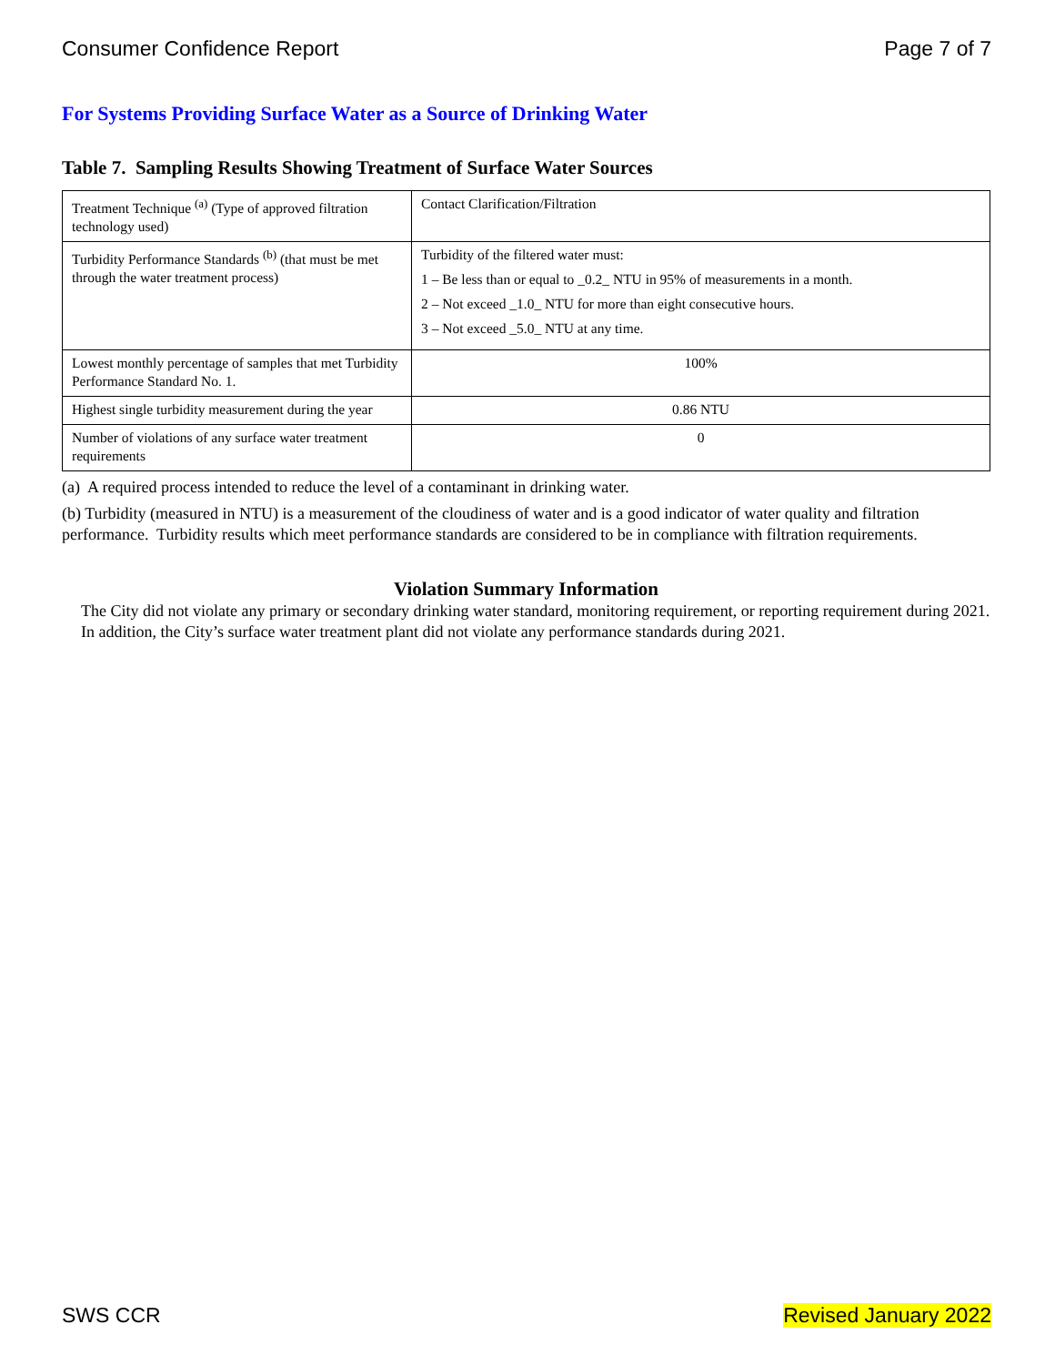Consumer Confidence Report Page 7 of 7
For Systems Providing Surface Water as a Source of Drinking Water
Table 7. Sampling Results Showing Treatment of Surface Water Sources
| Treatment Technique <sup>(a)</sup> (Type of approved filtration technology used) | Contact Clarification/Filtration |
| Turbidity Performance Standards <sup>(b)</sup> (that must be met through the water treatment process) | Turbidity of the filtered water must: 1 – Be less than or equal to _0.2_ NTU in 95% of measurements in a month. 2 – Not exceed _1.0_ NTU for more than eight consecutive hours. 3 – Not exceed _5.0_ NTU at any time. |
| Lowest monthly percentage of samples that met Turbidity Performance Standard No. 1. | 100% |
| Highest single turbidity measurement during the year | 0.86 NTU |
| Number of violations of any surface water treatment requirements | 0 |
(a) A required process intended to reduce the level of a contaminant in drinking water.
(b) Turbidity (measured in NTU) is a measurement of the cloudiness of water and is a good indicator of water quality and filtration performance. Turbidity results which meet performance standards are considered to be in compliance with filtration requirements.
Violation Summary Information
The City did not violate any primary or secondary drinking water standard, monitoring requirement, or reporting requirement during 2021. In addition, the City’s surface water treatment plant did not violate any performance standards during 2021.
SWS CCR Revised January 2022